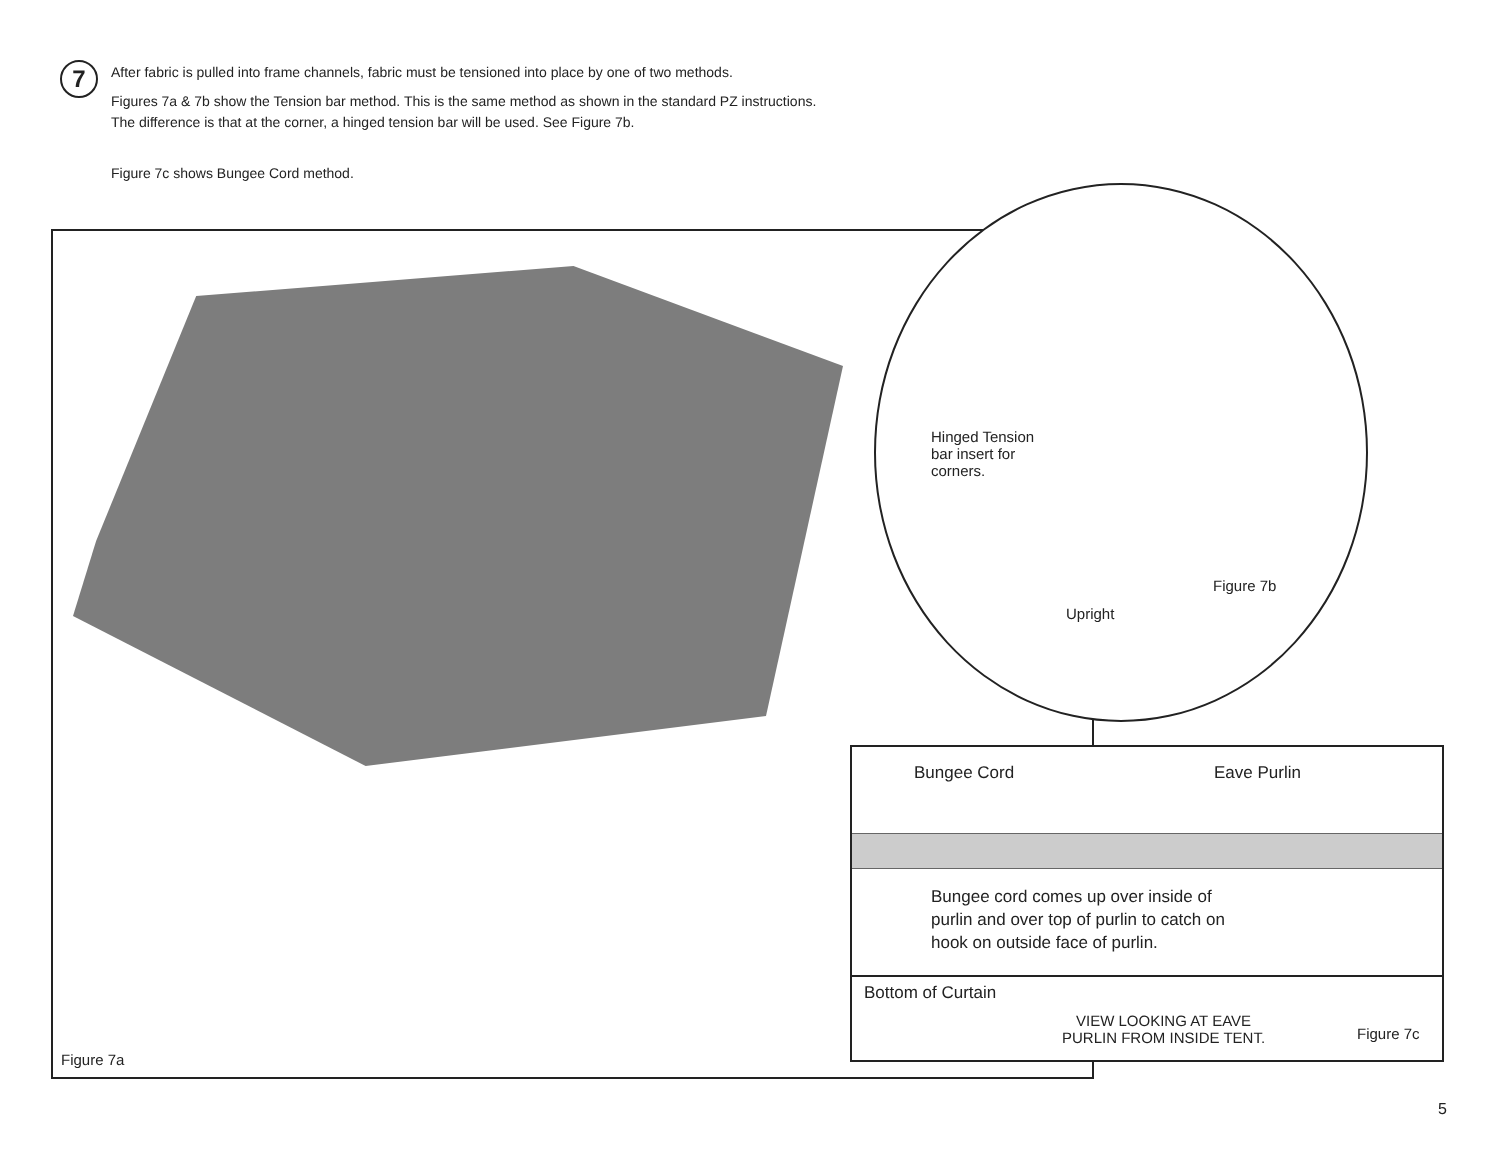7
After fabric is pulled into frame channels, fabric must be tensioned into place by one of two methods.
Figures 7a & 7b show the Tension bar method. This is the same method as shown in the standard PZ instructions.
The difference is that at the corner, a hinged tension bar will be used. See Figure 7b.
Figure 7c shows Bungee Cord method.
Figure 7a
Hinged Tension
bar insert for
corners.
Figure 7b
Upright
Bungee Cord Eave Purlin
Bungee cord comes up over inside of
purlin and over top of purlin to catch on
hook on outside face of purlin.
Bottom of Curtain
VIEW LOOKING AT EAVE
PURLIN FROM INSIDE TENT.
Figure 7c
5